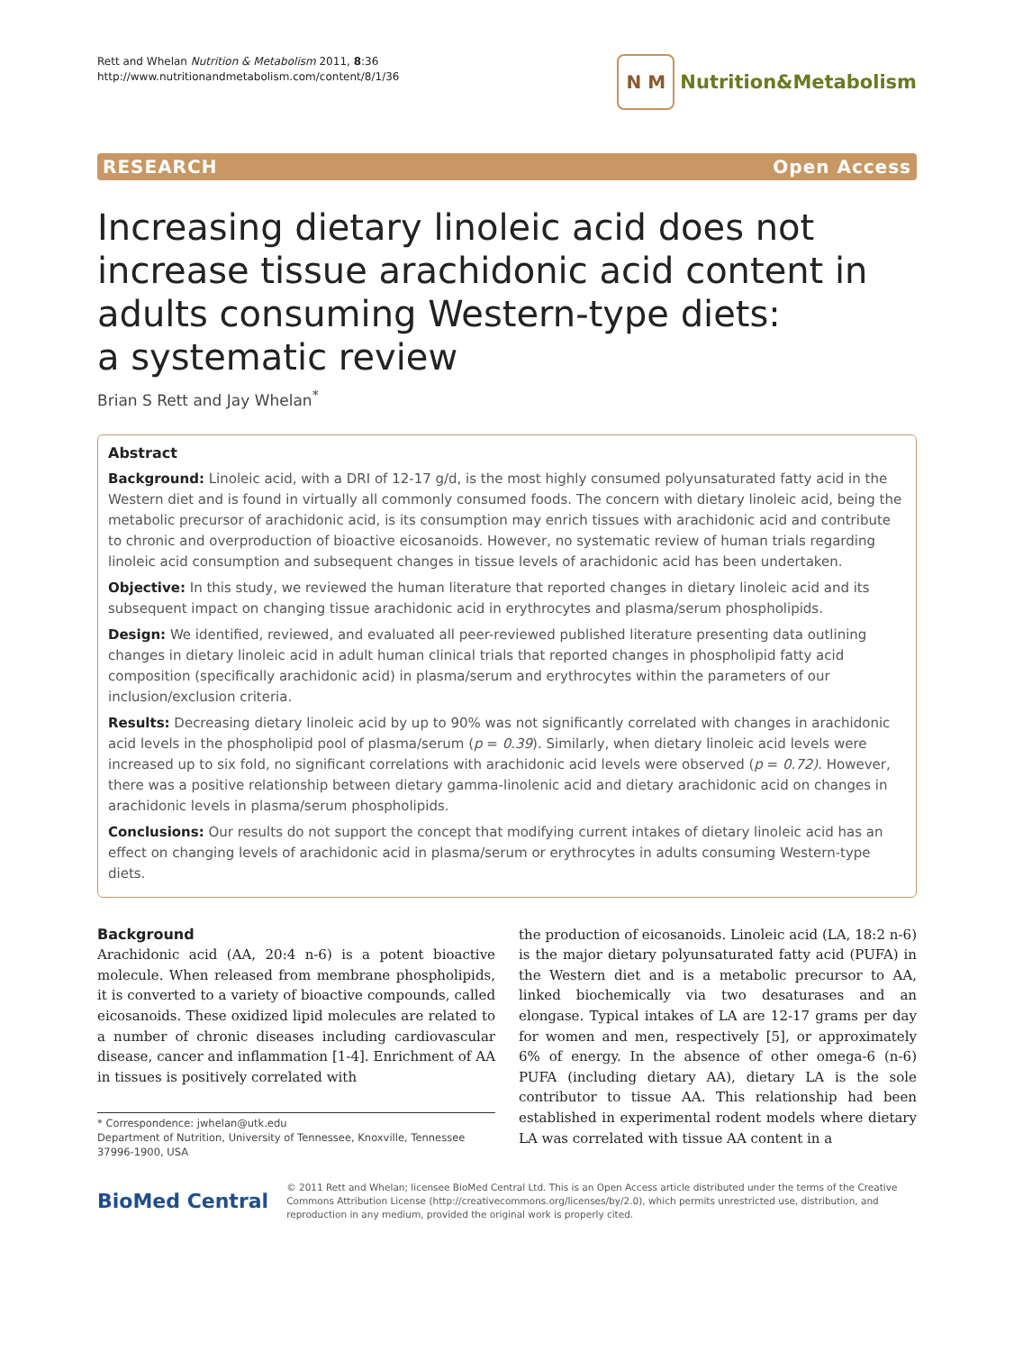Rett and Whelan Nutrition & Metabolism 2011, 8:36
http://www.nutritionandmetabolism.com/content/8/1/36
N M
Nutrition&Metabolism
RESEARCH Open Access
Increasing dietary linoleic acid does not increase tissue arachidonic acid content in adults consuming Western-type diets:
a systematic review
Brian S Rett and Jay Whelan<sup>*</sup>
Abstract
Background: Linoleic acid, with a DRI of 12-17 g/d, is the most highly consumed polyunsaturated fatty acid in the Western diet and is found in virtually all commonly consumed foods. The concern with dietary linoleic acid, being the metabolic precursor of arachidonic acid, is its consumption may enrich tissues with arachidonic acid and contribute to chronic and overproduction of bioactive eicosanoids. However, no systematic review of human trials regarding linoleic acid consumption and subsequent changes in tissue levels of arachidonic acid has been undertaken.
Objective: In this study, we reviewed the human literature that reported changes in dietary linoleic acid and its subsequent impact on changing tissue arachidonic acid in erythrocytes and plasma/serum phospholipids.
Design: We identified, reviewed, and evaluated all peer-reviewed published literature presenting data outlining changes in dietary linoleic acid in adult human clinical trials that reported changes in phospholipid fatty acid composition (specifically arachidonic acid) in plasma/serum and erythrocytes within the parameters of our inclusion/exclusion criteria.
Results: Decreasing dietary linoleic acid by up to 90% was not significantly correlated with changes in arachidonic acid levels in the phospholipid pool of plasma/serum (p = 0.39). Similarly, when dietary linoleic acid levels were increased up to six fold, no significant correlations with arachidonic acid levels were observed (p = 0.72). However, there was a positive relationship between dietary gamma-linolenic acid and dietary arachidonic acid on changes in arachidonic levels in plasma/serum phospholipids.
Conclusions: Our results do not support the concept that modifying current intakes of dietary linoleic acid has an effect on changing levels of arachidonic acid in plasma/serum or erythrocytes in adults consuming Western-type diets.
Background
Arachidonic acid (AA, 20:4 n-6) is a potent bioactive molecule. When released from membrane phospholipids, it is converted to a variety of bioactive compounds, called eicosanoids. These oxidized lipid molecules are related to a number of chronic diseases including cardiovascular disease, cancer and inflammation [1-4]. Enrichment of AA in tissues is positively correlated with
* Correspondence: jwhelan@utk.edu
Department of Nutrition, University of Tennessee, Knoxville, Tennessee 37996-1900, USA
the production of eicosanoids. Linoleic acid (LA, 18:2 n-6) is the major dietary polyunsaturated fatty acid (PUFA) in the Western diet and is a metabolic precursor to AA, linked biochemically via two desaturases and an elongase. Typical intakes of LA are 12-17 grams per day for women and men, respectively [5], or approximately 6% of energy. In the absence of other omega-6 (n-6) PUFA (including dietary AA), dietary LA is the sole contributor to tissue AA. This relationship had been established in experimental rodent models where dietary LA was correlated with tissue AA content in a
BioMed Central
© 2011 Rett and Whelan; licensee BioMed Central Ltd. This is an Open Access article distributed under the terms of the Creative Commons Attribution License (http://creativecommons.org/licenses/by/2.0), which permits unrestricted use, distribution, and reproduction in any medium, provided the original work is properly cited.